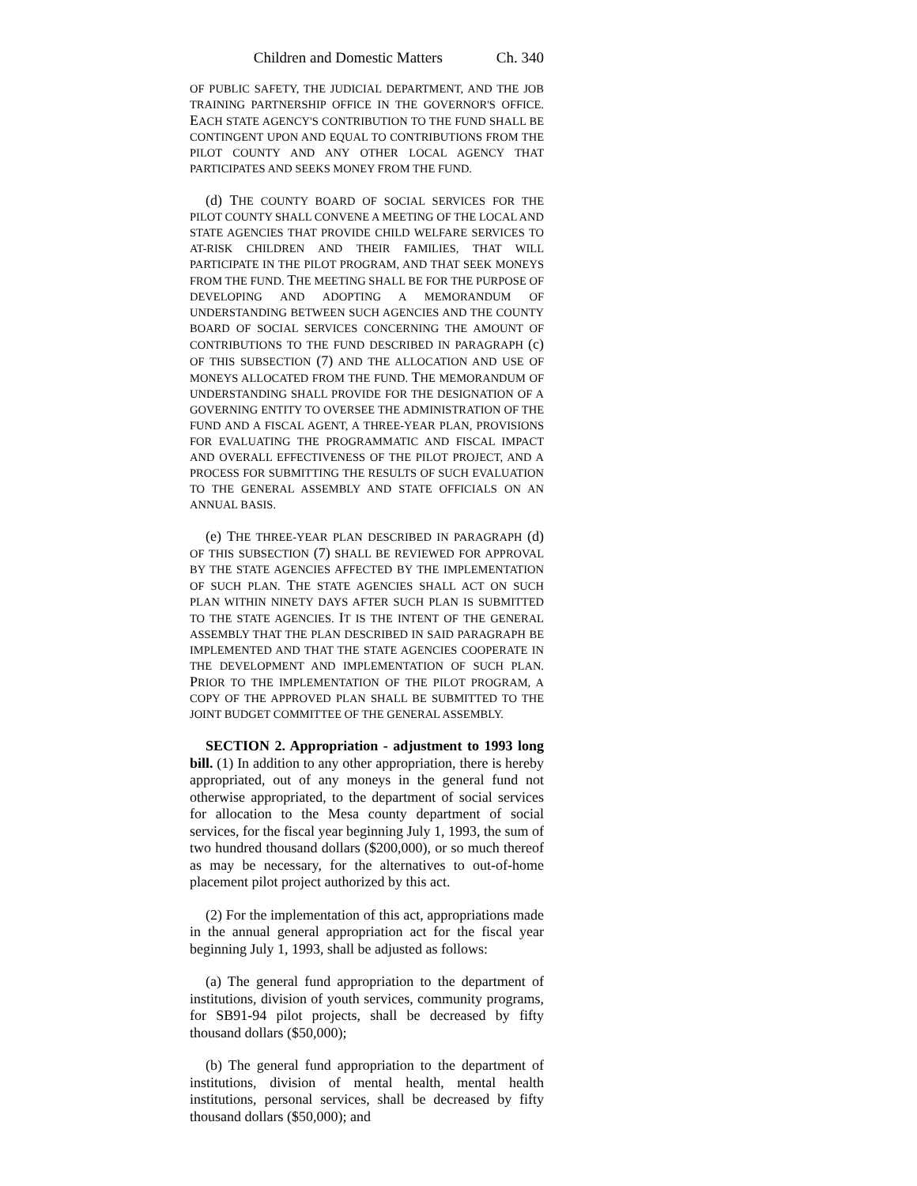Children and Domestic Matters Ch. 340
OF PUBLIC SAFETY, THE JUDICIAL DEPARTMENT, AND THE JOB TRAINING PARTNERSHIP OFFICE IN THE GOVERNOR'S OFFICE. EACH STATE AGENCY'S CONTRIBUTION TO THE FUND SHALL BE CONTINGENT UPON AND EQUAL TO CONTRIBUTIONS FROM THE PILOT COUNTY AND ANY OTHER LOCAL AGENCY THAT PARTICIPATES AND SEEKS MONEY FROM THE FUND.
(d) THE COUNTY BOARD OF SOCIAL SERVICES FOR THE PILOT COUNTY SHALL CONVENE A MEETING OF THE LOCAL AND STATE AGENCIES THAT PROVIDE CHILD WELFARE SERVICES TO AT-RISK CHILDREN AND THEIR FAMILIES, THAT WILL PARTICIPATE IN THE PILOT PROGRAM, AND THAT SEEK MONEYS FROM THE FUND. THE MEETING SHALL BE FOR THE PURPOSE OF DEVELOPING AND ADOPTING A MEMORANDUM OF UNDERSTANDING BETWEEN SUCH AGENCIES AND THE COUNTY BOARD OF SOCIAL SERVICES CONCERNING THE AMOUNT OF CONTRIBUTIONS TO THE FUND DESCRIBED IN PARAGRAPH (c) OF THIS SUBSECTION (7) AND THE ALLOCATION AND USE OF MONEYS ALLOCATED FROM THE FUND. THE MEMORANDUM OF UNDERSTANDING SHALL PROVIDE FOR THE DESIGNATION OF A GOVERNING ENTITY TO OVERSEE THE ADMINISTRATION OF THE FUND AND A FISCAL AGENT, A THREE-YEAR PLAN, PROVISIONS FOR EVALUATING THE PROGRAMMATIC AND FISCAL IMPACT AND OVERALL EFFECTIVENESS OF THE PILOT PROJECT, AND A PROCESS FOR SUBMITTING THE RESULTS OF SUCH EVALUATION TO THE GENERAL ASSEMBLY AND STATE OFFICIALS ON AN ANNUAL BASIS.
(e) THE THREE-YEAR PLAN DESCRIBED IN PARAGRAPH (d) OF THIS SUBSECTION (7) SHALL BE REVIEWED FOR APPROVAL BY THE STATE AGENCIES AFFECTED BY THE IMPLEMENTATION OF SUCH PLAN. THE STATE AGENCIES SHALL ACT ON SUCH PLAN WITHIN NINETY DAYS AFTER SUCH PLAN IS SUBMITTED TO THE STATE AGENCIES. IT IS THE INTENT OF THE GENERAL ASSEMBLY THAT THE PLAN DESCRIBED IN SAID PARAGRAPH BE IMPLEMENTED AND THAT THE STATE AGENCIES COOPERATE IN THE DEVELOPMENT AND IMPLEMENTATION OF SUCH PLAN. PRIOR TO THE IMPLEMENTATION OF THE PILOT PROGRAM, A COPY OF THE APPROVED PLAN SHALL BE SUBMITTED TO THE JOINT BUDGET COMMITTEE OF THE GENERAL ASSEMBLY.
SECTION 2. Appropriation - adjustment to 1993 long bill. (1) In addition to any other appropriation, there is hereby appropriated, out of any moneys in the general fund not otherwise appropriated, to the department of social services for allocation to the Mesa county department of social services, for the fiscal year beginning July 1, 1993, the sum of two hundred thousand dollars ($200,000), or so much thereof as may be necessary, for the alternatives to out-of-home placement pilot project authorized by this act.
(2) For the implementation of this act, appropriations made in the annual general appropriation act for the fiscal year beginning July 1, 1993, shall be adjusted as follows:
(a) The general fund appropriation to the department of institutions, division of youth services, community programs, for SB91-94 pilot projects, shall be decreased by fifty thousand dollars ($50,000);
(b) The general fund appropriation to the department of institutions, division of mental health, mental health institutions, personal services, shall be decreased by fifty thousand dollars ($50,000); and